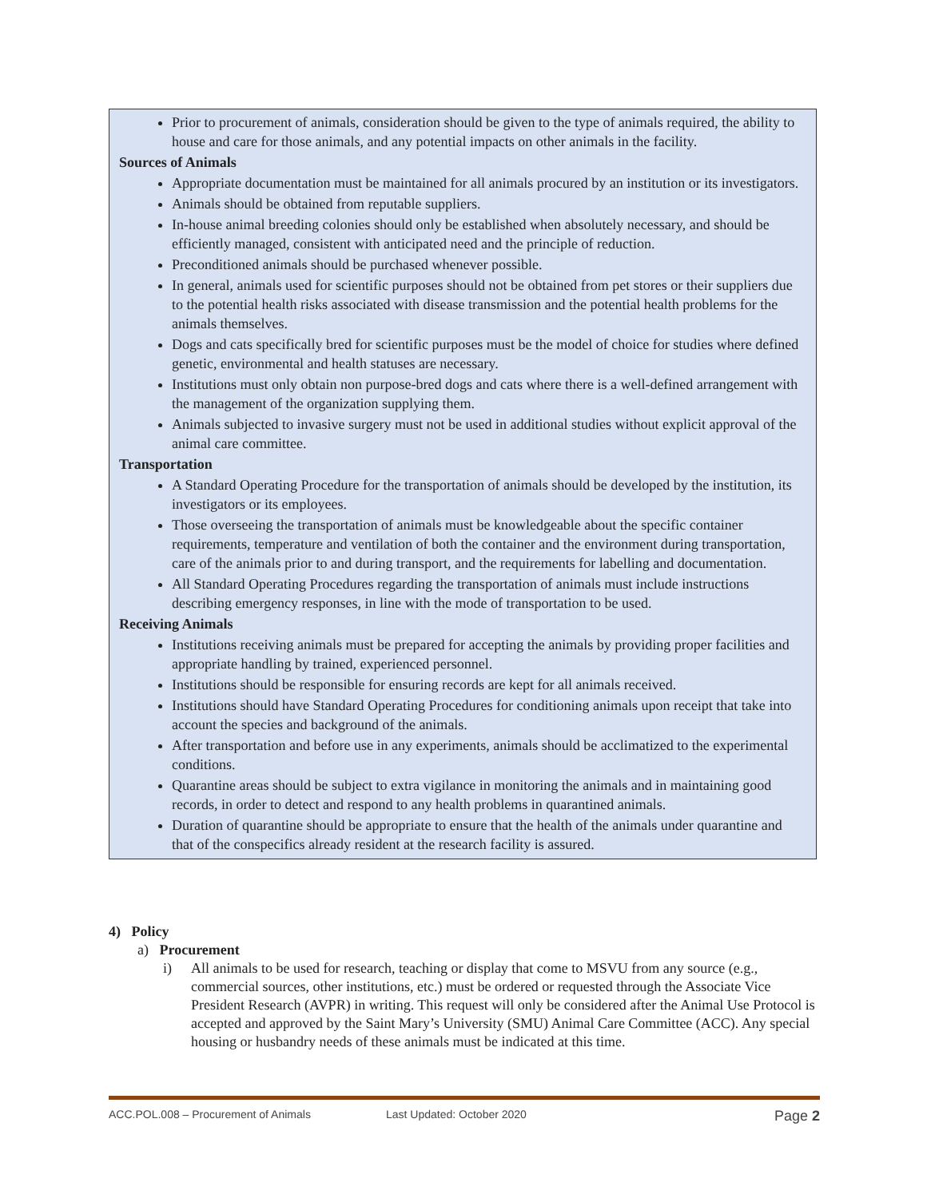Prior to procurement of animals, consideration should be given to the type of animals required, the ability to house and care for those animals, and any potential impacts on other animals in the facility.
Sources of Animals
Appropriate documentation must be maintained for all animals procured by an institution or its investigators.
Animals should be obtained from reputable suppliers.
In-house animal breeding colonies should only be established when absolutely necessary, and should be efficiently managed, consistent with anticipated need and the principle of reduction.
Preconditioned animals should be purchased whenever possible.
In general, animals used for scientific purposes should not be obtained from pet stores or their suppliers due to the potential health risks associated with disease transmission and the potential health problems for the animals themselves.
Dogs and cats specifically bred for scientific purposes must be the model of choice for studies where defined genetic, environmental and health statuses are necessary.
Institutions must only obtain non purpose-bred dogs and cats where there is a well-defined arrangement with the management of the organization supplying them.
Animals subjected to invasive surgery must not be used in additional studies without explicit approval of the animal care committee.
Transportation
A Standard Operating Procedure for the transportation of animals should be developed by the institution, its investigators or its employees.
Those overseeing the transportation of animals must be knowledgeable about the specific container requirements, temperature and ventilation of both the container and the environment during transportation, care of the animals prior to and during transport, and the requirements for labelling and documentation.
All Standard Operating Procedures regarding the transportation of animals must include instructions describing emergency responses, in line with the mode of transportation to be used.
Receiving Animals
Institutions receiving animals must be prepared for accepting the animals by providing proper facilities and appropriate handling by trained, experienced personnel.
Institutions should be responsible for ensuring records are kept for all animals received.
Institutions should have Standard Operating Procedures for conditioning animals upon receipt that take into account the species and background of the animals.
After transportation and before use in any experiments, animals should be acclimatized to the experimental conditions.
Quarantine areas should be subject to extra vigilance in monitoring the animals and in maintaining good records, in order to detect and respond to any health problems in quarantined animals.
Duration of quarantine should be appropriate to ensure that the health of the animals under quarantine and that of the conspecifics already resident at the research facility is assured.
4) Policy
a) Procurement
i) All animals to be used for research, teaching or display that come to MSVU from any source (e.g., commercial sources, other institutions, etc.) must be ordered or requested through the Associate Vice President Research (AVPR) in writing. This request will only be considered after the Animal Use Protocol is accepted and approved by the Saint Mary’s University (SMU) Animal Care Committee (ACC). Any special housing or husbandry needs of these animals must be indicated at this time.
ACC.POL.008 – Procurement of Animals Last Updated: October 2020 Page 2